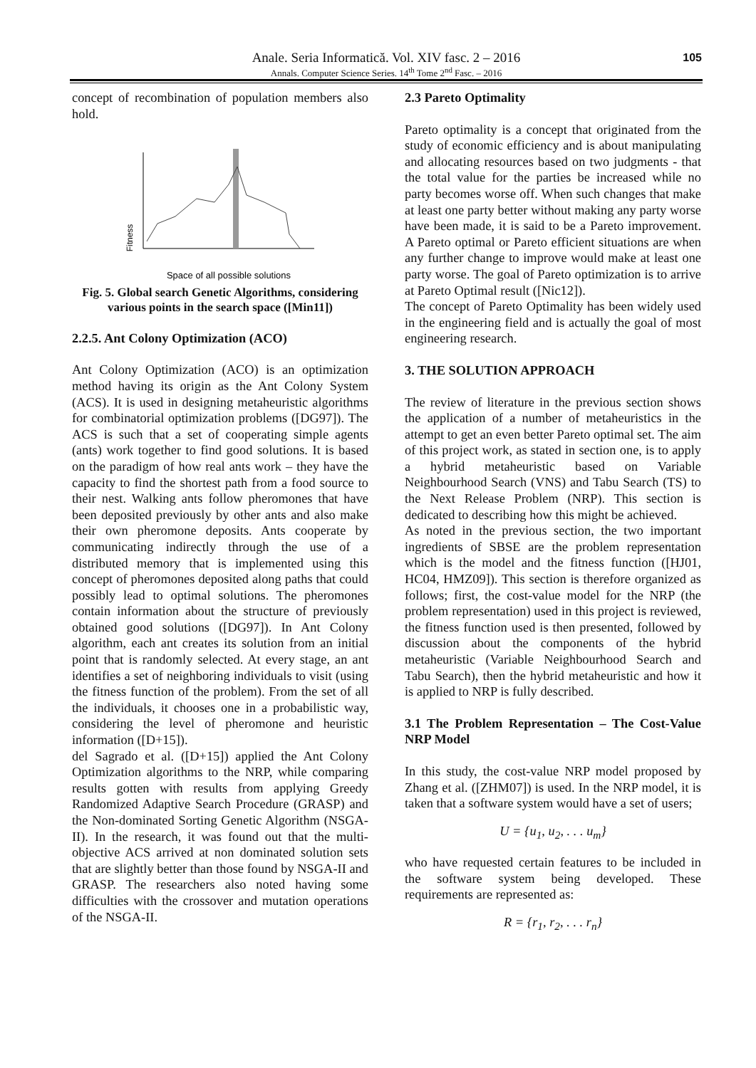Anale. Seria Informatică. Vol. XIV fasc. 2 – 2016
Annals. Computer Science Series. 14<sup>th</sup> Tome 2<sup>nd</sup> Fasc. – 2016
105
concept of recombination of population members also hold.
Fitness
Space of all possible solutions
Fig. 5. Global search Genetic Algorithms, considering various points in the search space ([Min11])
2.2.5. Ant Colony Optimization (ACO)
Ant Colony Optimization (ACO) is an optimization method having its origin as the Ant Colony System (ACS). It is used in designing metaheuristic algorithms for combinatorial optimization problems ([DG97]). The ACS is such that a set of cooperating simple agents (ants) work together to find good solutions. It is based on the paradigm of how real ants work – they have the capacity to find the shortest path from a food source to their nest. Walking ants follow pheromones that have been deposited previously by other ants and also make their own pheromone deposits. Ants cooperate by communicating indirectly through the use of a distributed memory that is implemented using this concept of pheromones deposited along paths that could possibly lead to optimal solutions. The pheromones contain information about the structure of previously obtained good solutions ([DG97]). In Ant Colony algorithm, each ant creates its solution from an initial point that is randomly selected. At every stage, an ant identifies a set of neighboring individuals to visit (using the fitness function of the problem). From the set of all the individuals, it chooses one in a probabilistic way, considering the level of pheromone and heuristic information ([D+15]).
del Sagrado et al. ([D+15]) applied the Ant Colony Optimization algorithms to the NRP, while comparing results gotten with results from applying Greedy Randomized Adaptive Search Procedure (GRASP) and the Non-dominated Sorting Genetic Algorithm (NSGA-II). In the research, it was found out that the multi-objective ACS arrived at non dominated solution sets that are slightly better than those found by NSGA-II and GRASP. The researchers also noted having some difficulties with the crossover and mutation operations of the NSGA-II.
2.3 Pareto Optimality
Pareto optimality is a concept that originated from the study of economic efficiency and is about manipulating and allocating resources based on two judgments - that the total value for the parties be increased while no party becomes worse off. When such changes that make at least one party better without making any party worse have been made, it is said to be a Pareto improvement. A Pareto optimal or Pareto efficient situations are when any further change to improve would make at least one party worse. The goal of Pareto optimization is to arrive at Pareto Optimal result ([Nic12]).
The concept of Pareto Optimality has been widely used in the engineering field and is actually the goal of most engineering research.
3. THE SOLUTION APPROACH
The review of literature in the previous section shows the application of a number of metaheuristics in the attempt to get an even better Pareto optimal set. The aim of this project work, as stated in section one, is to apply a hybrid metaheuristic based on Variable Neighbourhood Search (VNS) and Tabu Search (TS) to the Next Release Problem (NRP). This section is dedicated to describing how this might be achieved.
As noted in the previous section, the two important ingredients of SBSE are the problem representation which is the model and the fitness function ([HJ01, HC04, HMZ09]). This section is therefore organized as follows; first, the cost-value model for the NRP (the problem representation) used in this project is reviewed, the fitness function used is then presented, followed by discussion about the components of the hybrid metaheuristic (Variable Neighbourhood Search and Tabu Search), then the hybrid metaheuristic and how it is applied to NRP is fully described.
3.1 The Problem Representation – The Cost-Value NRP Model
In this study, the cost-value NRP model proposed by Zhang et al. ([ZHM07]) is used. In the NRP model, it is taken that a software system would have a set of users;
U = {u<sub>1</sub>, u<sub>2</sub>, . . . u<sub>m</sub>}
who have requested certain features to be included in the software system being developed. These requirements are represented as:
R = {r<sub>1</sub>, r<sub>2</sub>, . . . r<sub>n</sub>}